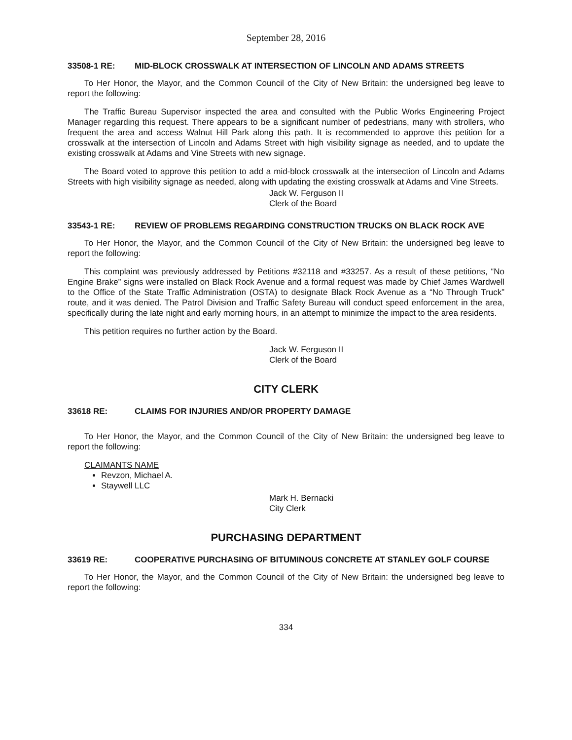September 28, 2016
33508-1 RE: MID-BLOCK CROSSWALK AT INTERSECTION OF LINCOLN AND ADAMS STREETS
To Her Honor, the Mayor, and the Common Council of the City of New Britain: the undersigned beg leave to report the following:
The Traffic Bureau Supervisor inspected the area and consulted with the Public Works Engineering Project Manager regarding this request. There appears to be a significant number of pedestrians, many with strollers, who frequent the area and access Walnut Hill Park along this path. It is recommended to approve this petition for a crosswalk at the intersection of Lincoln and Adams Street with high visibility signage as needed, and to update the existing crosswalk at Adams and Vine Streets with new signage.
The Board voted to approve this petition to add a mid-block crosswalk at the intersection of Lincoln and Adams Streets with high visibility signage as needed, along with updating the existing crosswalk at Adams and Vine Streets.
Jack W. Ferguson II
Clerk of the Board
33543-1 RE: REVIEW OF PROBLEMS REGARDING CONSTRUCTION TRUCKS ON BLACK ROCK AVE
To Her Honor, the Mayor, and the Common Council of the City of New Britain: the undersigned beg leave to report the following:
This complaint was previously addressed by Petitions #32118 and #33257. As a result of these petitions, “No Engine Brake” signs were installed on Black Rock Avenue and a formal request was made by Chief James Wardwell to the Office of the State Traffic Administration (OSTA) to designate Black Rock Avenue as a “No Through Truck” route, and it was denied. The Patrol Division and Traffic Safety Bureau will conduct speed enforcement in the area, specifically during the late night and early morning hours, in an attempt to minimize the impact to the area residents.
This petition requires no further action by the Board.
Jack W. Ferguson II
Clerk of the Board
CITY CLERK
33618 RE: CLAIMS FOR INJURIES AND/OR PROPERTY DAMAGE
To Her Honor, the Mayor, and the Common Council of the City of New Britain: the undersigned beg leave to report the following:
CLAIMANTS NAME
Revzon, Michael A.
Staywell LLC
Mark H. Bernacki
City Clerk
PURCHASING DEPARTMENT
33619 RE: COOPERATIVE PURCHASING OF BITUMINOUS CONCRETE AT STANLEY GOLF COURSE
To Her Honor, the Mayor, and the Common Council of the City of New Britain: the undersigned beg leave to report the following:
334